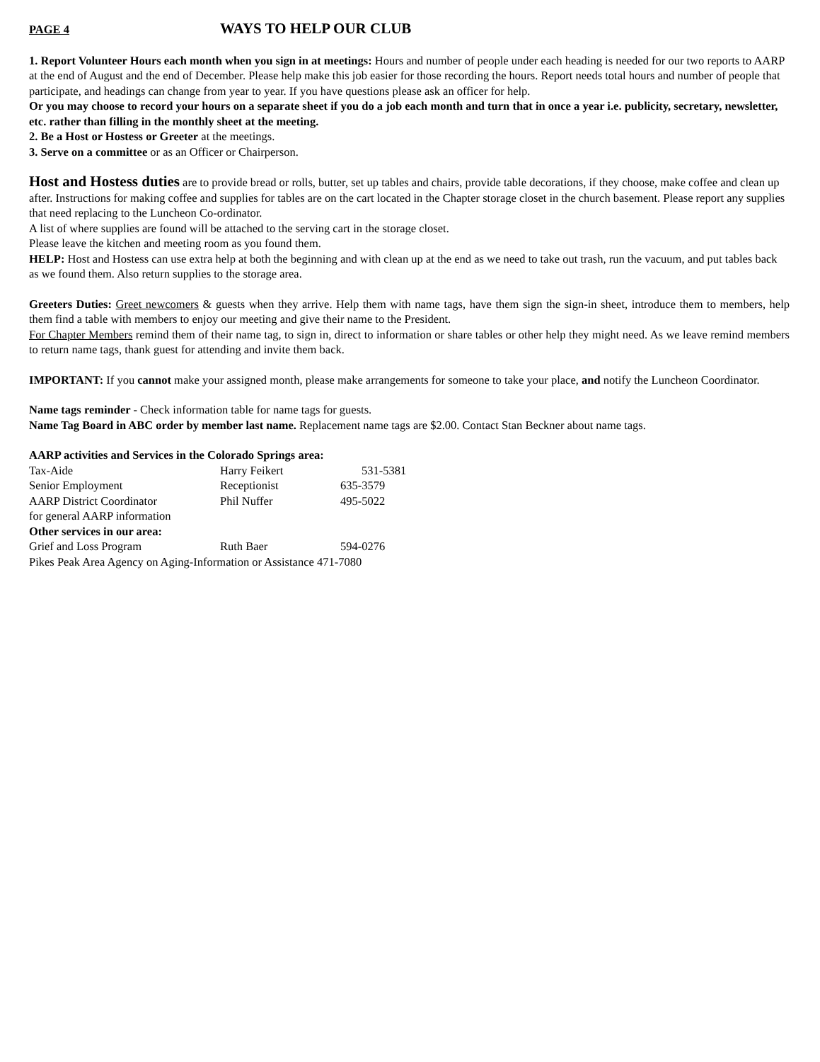PAGE 4 WAYS TO HELP OUR CLUB
1. Report Volunteer Hours each month when you sign in at meetings: Hours and number of people under each heading is needed for our two reports to AARP at the end of August and the end of December. Please help make this job easier for those recording the hours. Report needs total hours and number of people that participate, and headings can change from year to year. If you have questions please ask an officer for help.
Or you may choose to record your hours on a separate sheet if you do a job each month and turn that in once a year i.e. publicity, secretary, newsletter, etc. rather than filling in the monthly sheet at the meeting.
2. Be a Host or Hostess or Greeter at the meetings.
3. Serve on a committee or as an Officer or Chairperson.
Host and Hostess duties are to provide bread or rolls, butter, set up tables and chairs, provide table decorations, if they choose, make coffee and clean up after. Instructions for making coffee and supplies for tables are on the cart located in the Chapter storage closet in the church basement. Please report any supplies that need replacing to the Luncheon Co-ordinator.
A list of where supplies are found will be attached to the serving cart in the storage closet.
Please leave the kitchen and meeting room as you found them.
HELP: Host and Hostess can use extra help at both the beginning and with clean up at the end as we need to take out trash, run the vacuum, and put tables back as we found them. Also return supplies to the storage area.
Greeters Duties: Greet newcomers & guests when they arrive. Help them with name tags, have them sign the sign-in sheet, introduce them to members, help them find a table with members to enjoy our meeting and give their name to the President.
For Chapter Members remind them of their name tag, to sign in, direct to information or share tables or other help they might need. As we leave remind members to return name tags, thank guest for attending and invite them back.
IMPORTANT: If you cannot make your assigned month, please make arrangements for someone to take your place, and notify the Luncheon Coordinator.
Name tags reminder - Check information table for name tags for guests.
Name Tag Board in ABC order by member last name. Replacement name tags are $2.00. Contact Stan Beckner about name tags.
AARP activities and Services in the Colorado Springs area:
Tax-Aide Harry Feikert 531-5381
Senior Employment Receptionist 635-3579
AARP District Coordinator Phil Nuffer 495-5022
for general AARP information
Other services in our area:
Grief and Loss Program Ruth Baer 594-0276
Pikes Peak Area Agency on Aging-Information or Assistance 471-7080